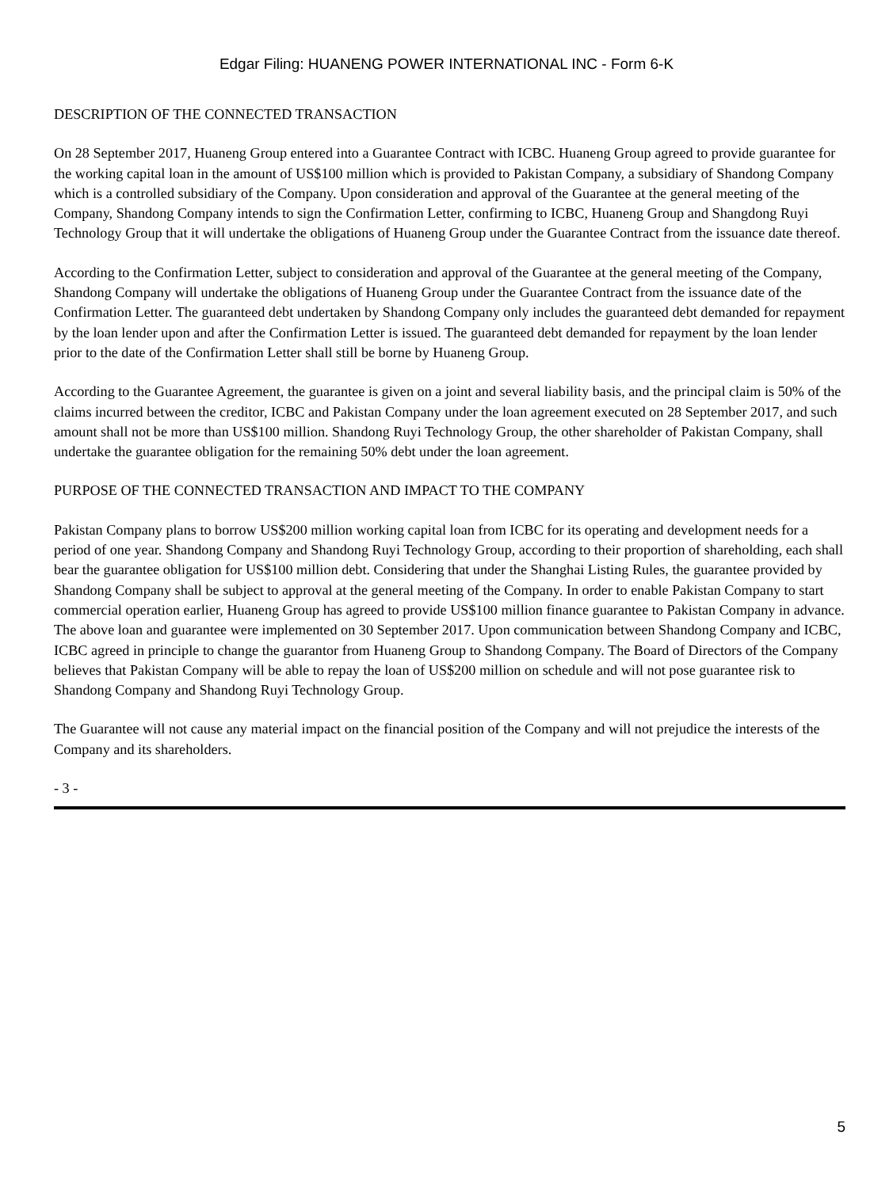Edgar Filing: HUANENG POWER INTERNATIONAL INC - Form 6-K
DESCRIPTION OF THE CONNECTED TRANSACTION
On 28 September 2017, Huaneng Group entered into a Guarantee Contract with ICBC. Huaneng Group agreed to provide guarantee for the working capital loan in the amount of US$100 million which is provided to Pakistan Company, a subsidiary of Shandong Company which is a controlled subsidiary of the Company. Upon consideration and approval of the Guarantee at the general meeting of the Company, Shandong Company intends to sign the Confirmation Letter, confirming to ICBC, Huaneng Group and Shangdong Ruyi Technology Group that it will undertake the obligations of Huaneng Group under the Guarantee Contract from the issuance date thereof.
According to the Confirmation Letter, subject to consideration and approval of the Guarantee at the general meeting of the Company, Shandong Company will undertake the obligations of Huaneng Group under the Guarantee Contract from the issuance date of the Confirmation Letter. The guaranteed debt undertaken by Shandong Company only includes the guaranteed debt demanded for repayment by the loan lender upon and after the Confirmation Letter is issued. The guaranteed debt demanded for repayment by the loan lender prior to the date of the Confirmation Letter shall still be borne by Huaneng Group.
According to the Guarantee Agreement, the guarantee is given on a joint and several liability basis, and the principal claim is 50% of the claims incurred between the creditor, ICBC and Pakistan Company under the loan agreement executed on 28 September 2017, and such amount shall not be more than US$100 million. Shandong Ruyi Technology Group, the other shareholder of Pakistan Company, shall undertake the guarantee obligation for the remaining 50% debt under the loan agreement.
PURPOSE OF THE CONNECTED TRANSACTION AND IMPACT TO THE COMPANY
Pakistan Company plans to borrow US$200 million working capital loan from ICBC for its operating and development needs for a period of one year. Shandong Company and Shandong Ruyi Technology Group, according to their proportion of shareholding, each shall bear the guarantee obligation for US$100 million debt. Considering that under the Shanghai Listing Rules, the guarantee provided by Shandong Company shall be subject to approval at the general meeting of the Company. In order to enable Pakistan Company to start commercial operation earlier, Huaneng Group has agreed to provide US$100 million finance guarantee to Pakistan Company in advance. The above loan and guarantee were implemented on 30 September 2017. Upon communication between Shandong Company and ICBC, ICBC agreed in principle to change the guarantor from Huaneng Group to Shandong Company. The Board of Directors of the Company believes that Pakistan Company will be able to repay the loan of US$200 million on schedule and will not pose guarantee risk to Shandong Company and Shandong Ruyi Technology Group.
The Guarantee will not cause any material impact on the financial position of the Company and will not prejudice the interests of the Company and its shareholders.
- 3 -
5